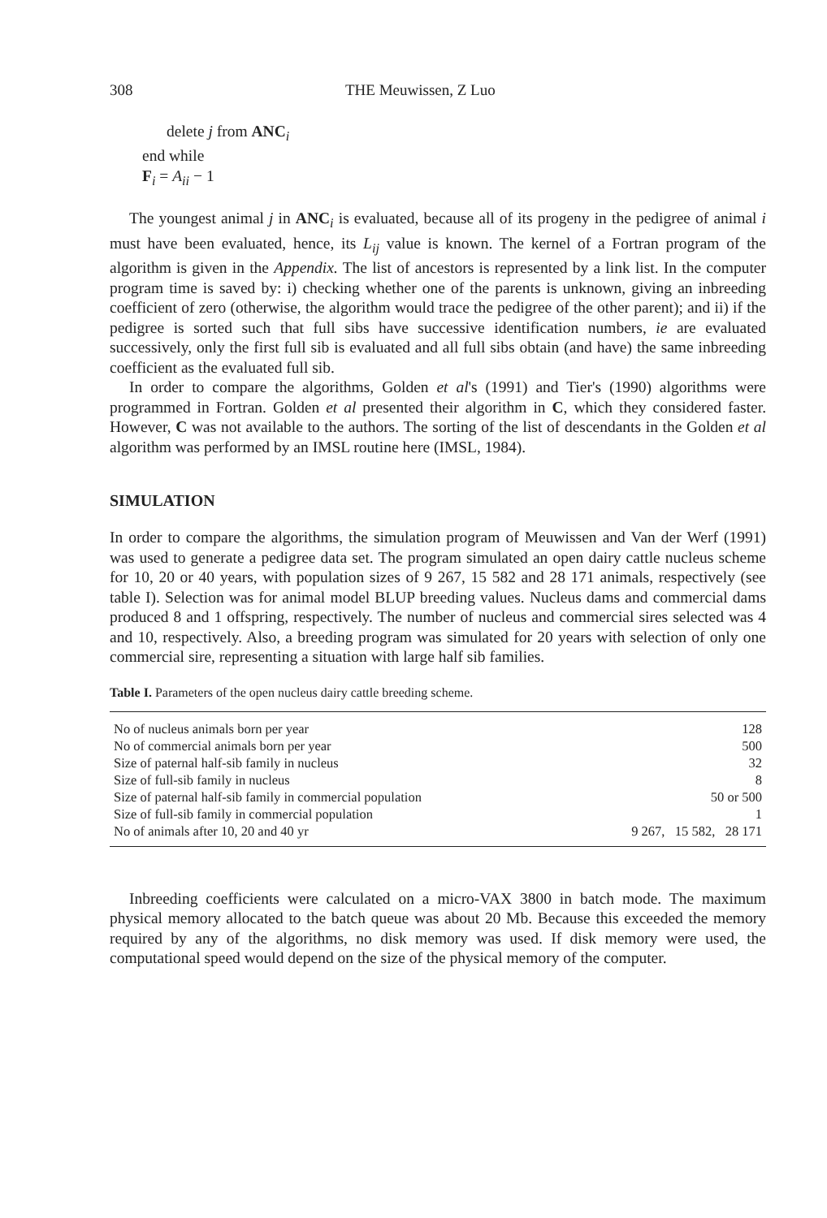308 THE Meuwissen, Z Luo
delete j from ANC<sub>i</sub>
end while
F<sub>i</sub> = A<sub>ii</sub> − 1
The youngest animal j in ANC<sub>i</sub> is evaluated, because all of its progeny in the pedigree of animal i must have been evaluated, hence, its L<sub>ij</sub> value is known. The kernel of a Fortran program of the algorithm is given in the Appendix. The list of ancestors is represented by a link list. In the computer program time is saved by: i) checking whether one of the parents is unknown, giving an inbreeding coefficient of zero (otherwise, the algorithm would trace the pedigree of the other parent); and ii) if the pedigree is sorted such that full sibs have successive identification numbers, ie are evaluated successively, only the first full sib is evaluated and all full sibs obtain (and have) the same inbreeding coefficient as the evaluated full sib.
In order to compare the algorithms, Golden et al's (1991) and Tier's (1990) algorithms were programmed in Fortran. Golden et al presented their algorithm in C, which they considered faster. However, C was not available to the authors. The sorting of the list of descendants in the Golden et al algorithm was performed by an IMSL routine here (IMSL, 1984).
SIMULATION
In order to compare the algorithms, the simulation program of Meuwissen and Van der Werf (1991) was used to generate a pedigree data set. The program simulated an open dairy cattle nucleus scheme for 10, 20 or 40 years, with population sizes of 9 267, 15 582 and 28 171 animals, respectively (see table I). Selection was for animal model BLUP breeding values. Nucleus dams and commercial dams produced 8 and 1 offspring, respectively. The number of nucleus and commercial sires selected was 4 and 10, respectively. Also, a breeding program was simulated for 20 years with selection of only one commercial sire, representing a situation with large half sib families.
Table I. Parameters of the open nucleus dairy cattle breeding scheme.
| No of nucleus animals born per year | 128 |
| No of commercial animals born per year | 500 |
| Size of paternal half-sib family in nucleus | 32 |
| Size of full-sib family in nucleus | 8 |
| Size of paternal half-sib family in commercial population | 50 or 500 |
| Size of full-sib family in commercial population | 1 |
| No of animals after 10, 20 and 40 yr | 9 267, 15 582, 28 171 |
Inbreeding coefficients were calculated on a micro-VAX 3800 in batch mode. The maximum physical memory allocated to the batch queue was about 20 Mb. Because this exceeded the memory required by any of the algorithms, no disk memory was used. If disk memory were used, the computational speed would depend on the size of the physical memory of the computer.